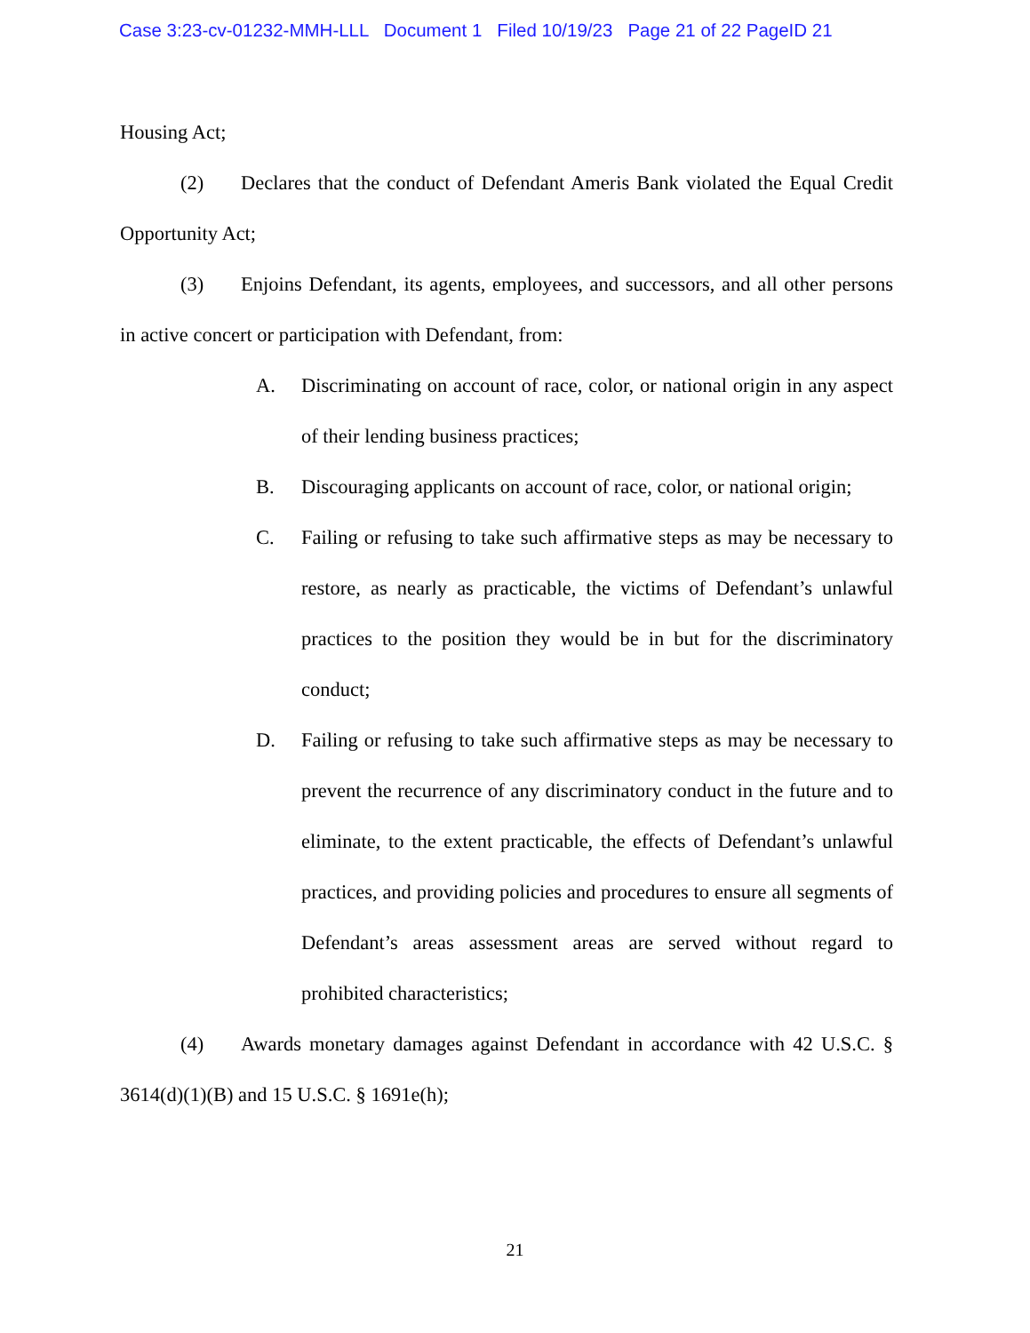Case 3:23-cv-01232-MMH-LLL Document 1 Filed 10/19/23 Page 21 of 22 PageID 21
Housing Act;
(2) Declares that the conduct of Defendant Ameris Bank violated the Equal Credit Opportunity Act;
(3) Enjoins Defendant, its agents, employees, and successors, and all other persons in active concert or participation with Defendant, from:
A. Discriminating on account of race, color, or national origin in any aspect of their lending business practices;
B. Discouraging applicants on account of race, color, or national origin;
C. Failing or refusing to take such affirmative steps as may be necessary to restore, as nearly as practicable, the victims of Defendant’s unlawful practices to the position they would be in but for the discriminatory conduct;
D. Failing or refusing to take such affirmative steps as may be necessary to prevent the recurrence of any discriminatory conduct in the future and to eliminate, to the extent practicable, the effects of Defendant’s unlawful practices, and providing policies and procedures to ensure all segments of Defendant’s areas assessment areas are served without regard to prohibited characteristics;
(4) Awards monetary damages against Defendant in accordance with 42 U.S.C. § 3614(d)(1)(B) and 15 U.S.C. § 1691e(h);
21